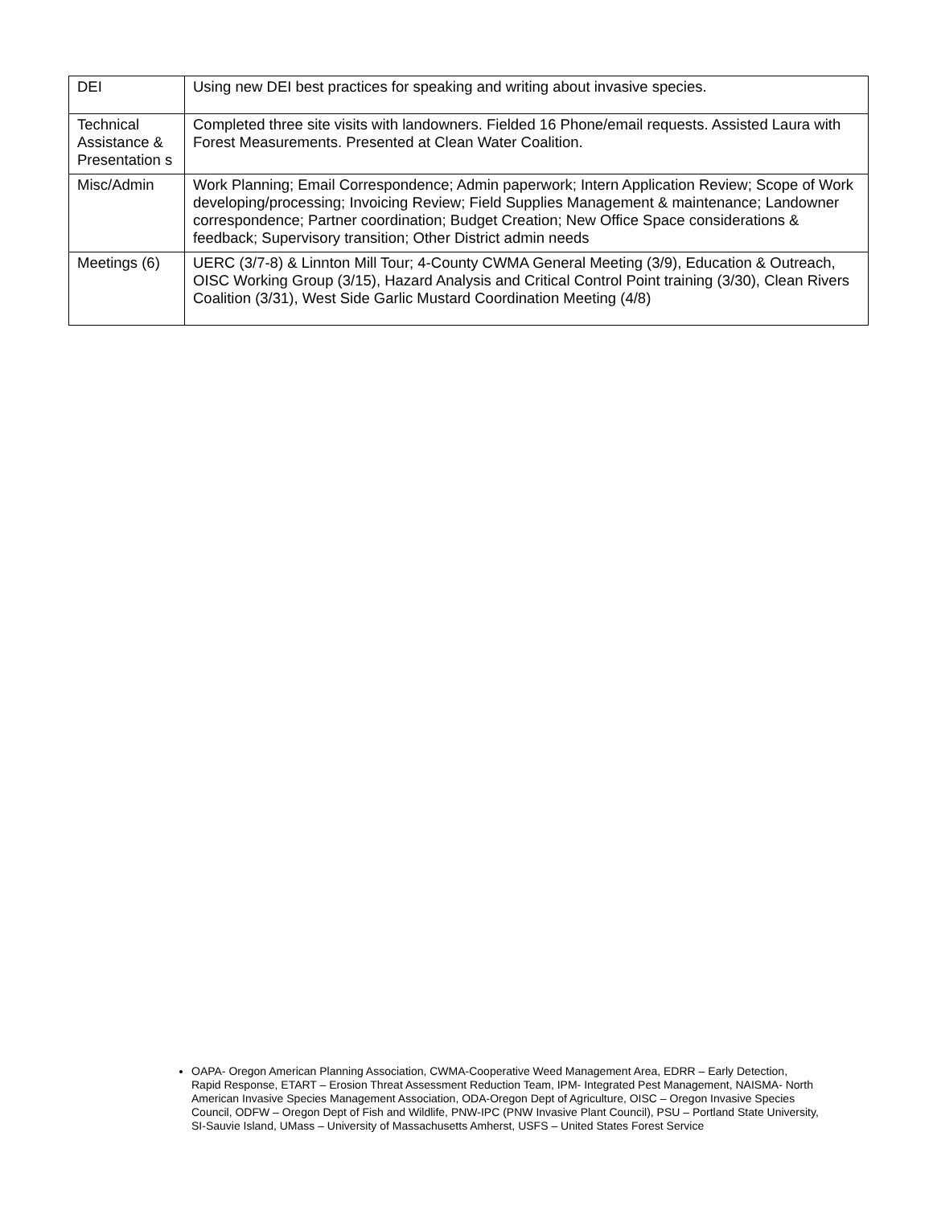| DEI | Using new DEI best practices for speaking and writing about invasive species. |
| Technical Assistance & Presentation s | Completed three site visits with landowners. Fielded 16 Phone/email requests. Assisted Laura with Forest Measurements. Presented at Clean Water Coalition. |
| Misc/Admin | Work Planning; Email Correspondence; Admin paperwork; Intern Application Review; Scope of Work developing/processing; Invoicing Review; Field Supplies Management & maintenance; Landowner correspondence; Partner coordination; Budget Creation; New Office Space considerations & feedback; Supervisory transition; Other District admin needs |
| Meetings (6) | UERC (3/7-8) & Linnton Mill Tour; 4-County CWMA General Meeting (3/9), Education & Outreach, OISC Working Group (3/15), Hazard Analysis and Critical Control Point training (3/30), Clean Rivers Coalition (3/31), West Side Garlic Mustard Coordination Meeting (4/8) |
OAPA- Oregon American Planning Association, CWMA-Cooperative Weed Management Area, EDRR – Early Detection, Rapid Response, ETART – Erosion Threat Assessment Reduction Team, IPM- Integrated Pest Management, NAISMA- North American Invasive Species Management Association, ODA-Oregon Dept of Agriculture, OISC – Oregon Invasive Species Council, ODFW – Oregon Dept of Fish and Wildlife, PNW-IPC (PNW Invasive Plant Council), PSU – Portland State University, SI-Sauvie Island, UMass – University of Massachusetts Amherst, USFS – United States Forest Service